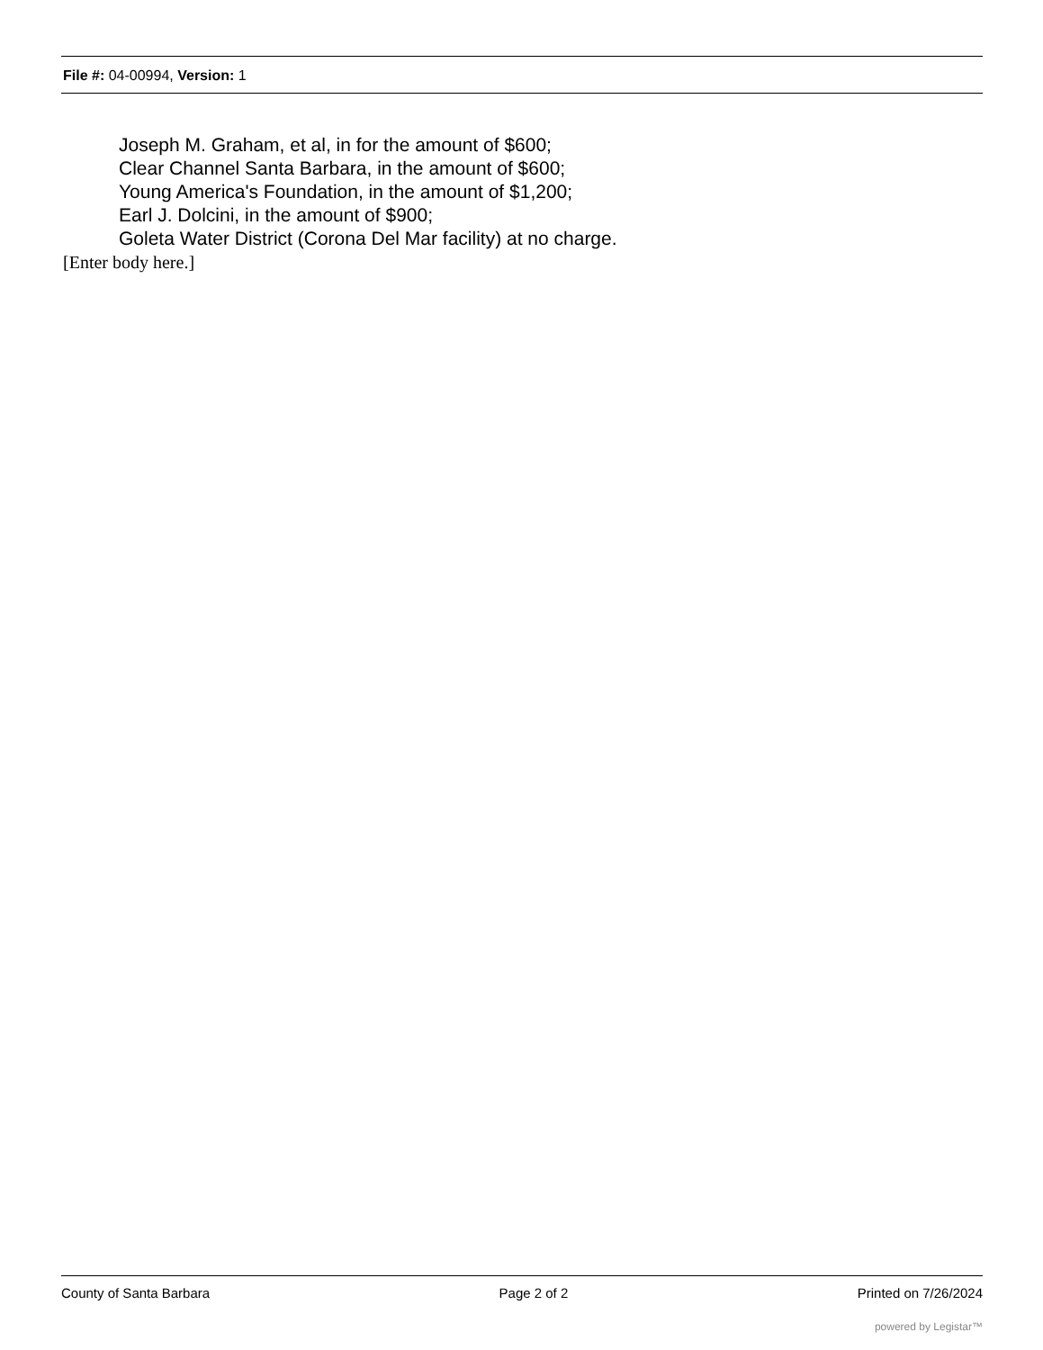File #: 04-00994, Version: 1
Joseph M. Graham, et al, in for the amount of $600;
Clear Channel Santa Barbara, in the amount of $600;
Young America's Foundation, in the amount of $1,200;
Earl J. Dolcini, in the amount of $900;
Goleta Water District (Corona Del Mar facility) at no charge.
[Enter body here.]
County of Santa Barbara Page 2 of 2 Printed on 7/26/2024
powered by Legistar™